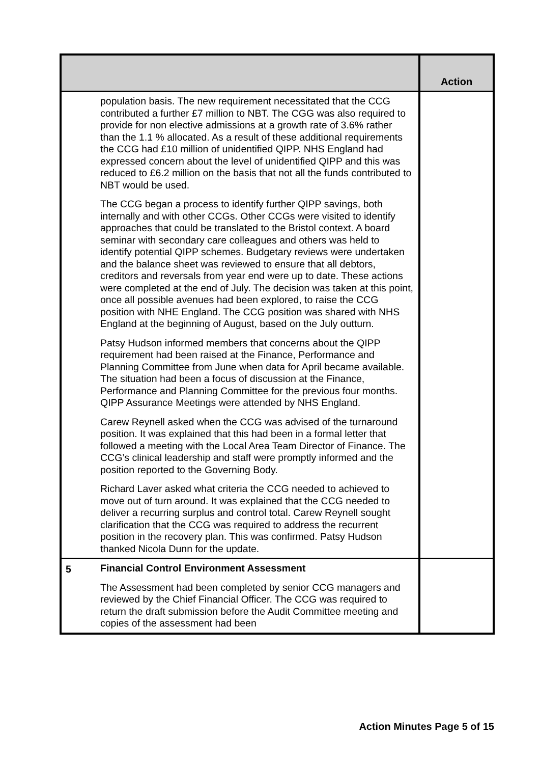| | | Action |
| --- | --- | --- |
| | population basis. The new requirement necessitated that the CCG contributed a further £7 million to NBT. The CGG was also required to provide for non elective admissions at a growth rate of 3.6% rather than the 1.1 % allocated. As a result of these additional requirements the CCG had £10 million of unidentified QIPP. NHS England had expressed concern about the level of unidentified QIPP and this was reduced to £6.2 million on the basis that not all the funds contributed to NBT would be used. The CCG began a process to identify further QIPP savings, both internally and with other CCGs. Other CCGs were visited to identify approaches that could be translated to the Bristol context. A board seminar with secondary care colleagues and others was held to identify potential QIPP schemes. Budgetary reviews were undertaken and the balance sheet was reviewed to ensure that all debtors, creditors and reversals from year end were up to date. These actions were completed at the end of July. The decision was taken at this point, once all possible avenues had been explored, to raise the CCG position with NHE England. The CCG position was shared with NHS England at the beginning of August, based on the July outturn. Patsy Hudson informed members that concerns about the QIPP requirement had been raised at the Finance, Performance and Planning Committee from June when data for April became available. The situation had been a focus of discussion at the Finance, Performance and Planning Committee for the previous four months. QIPP Assurance Meetings were attended by NHS England. Carew Reynell asked when the CCG was advised of the turnaround position. It was explained that this had been in a formal letter that followed a meeting with the Local Area Team Director of Finance. The CCG’s clinical leadership and staff were promptly informed and the position reported to the Governing Body. Richard Laver asked what criteria the CCG needed to achieved to move out of turn around. It was explained that the CCG needed to deliver a recurring surplus and control total. Carew Reynell sought clarification that the CCG was required to address the recurrent position in the recovery plan. This was confirmed. Patsy Hudson thanked Nicola Dunn for the update. | |
| 5 | Financial Control Environment Assessment The Assessment had been completed by senior CCG managers and reviewed by the Chief Financial Officer. The CCG was required to return the draft submission before the Audit Committee meeting and copies of the assessment had been | |
Action Minutes Page 5 of 15